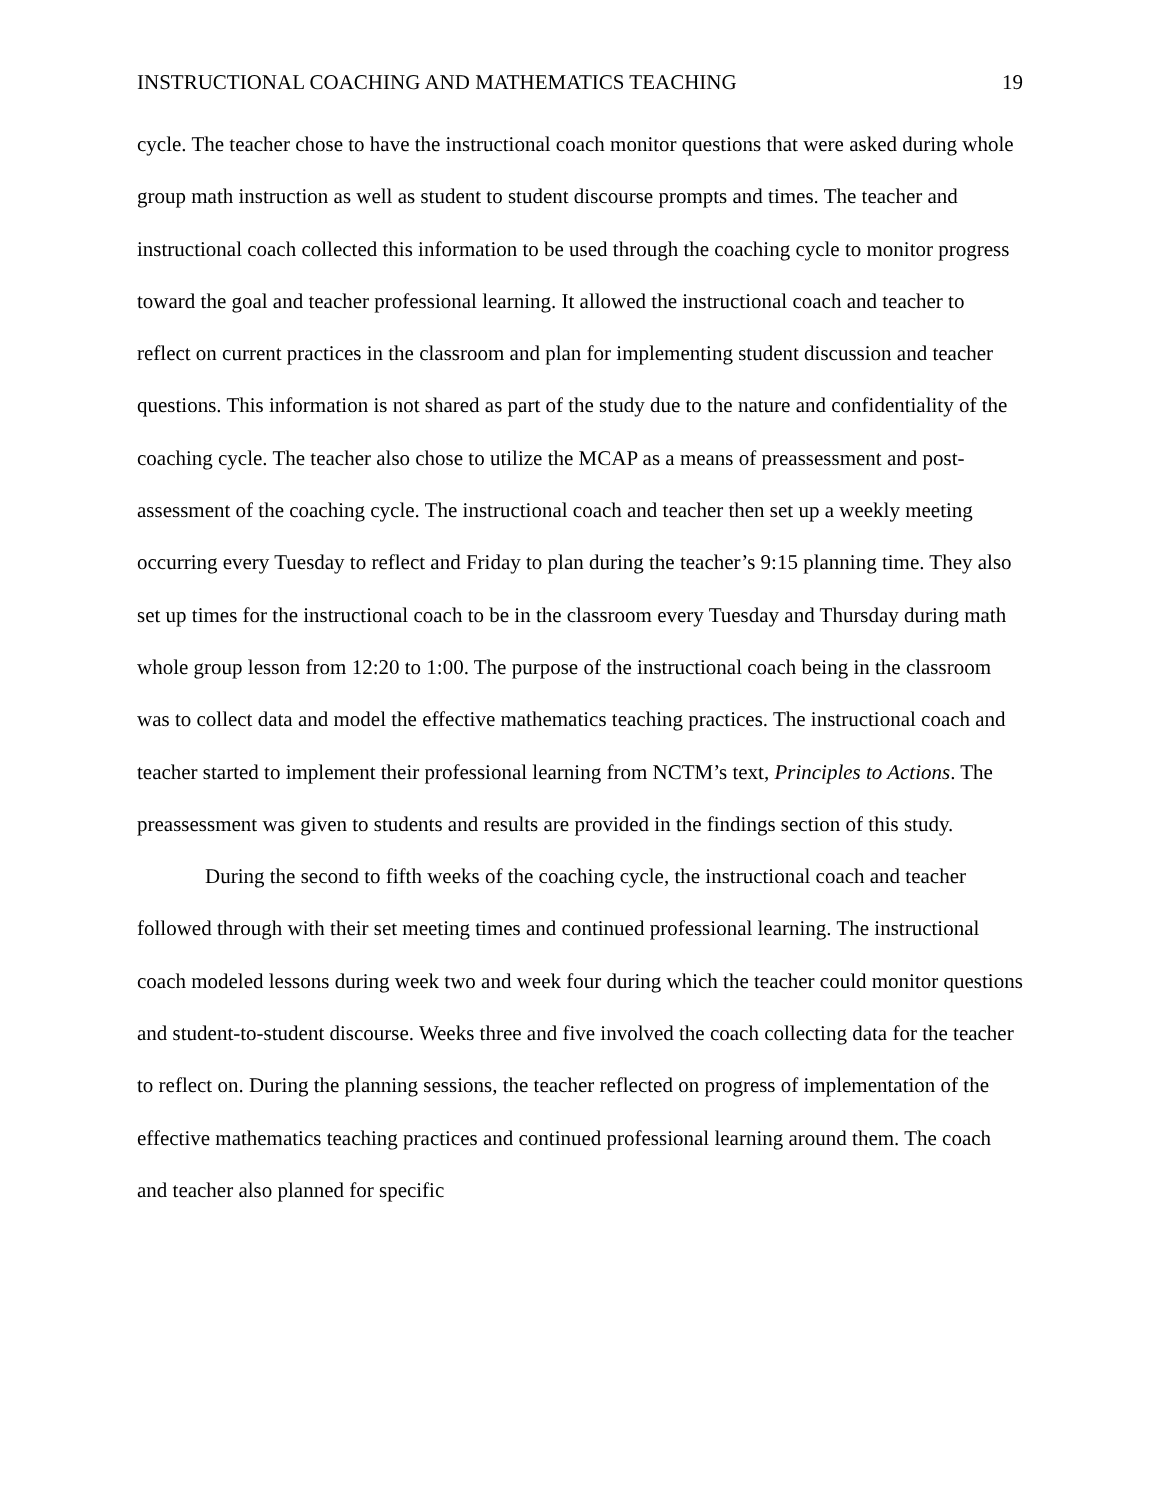INSTRUCTIONAL COACHING AND MATHEMATICS TEACHING 19
cycle. The teacher chose to have the instructional coach monitor questions that were asked during whole group math instruction as well as student to student discourse prompts and times. The teacher and instructional coach collected this information to be used through the coaching cycle to monitor progress toward the goal and teacher professional learning. It allowed the instructional coach and teacher to reflect on current practices in the classroom and plan for implementing student discussion and teacher questions. This information is not shared as part of the study due to the nature and confidentiality of the coaching cycle. The teacher also chose to utilize the MCAP as a means of preassessment and post-assessment of the coaching cycle. The instructional coach and teacher then set up a weekly meeting occurring every Tuesday to reflect and Friday to plan during the teacher’s 9:15 planning time. They also set up times for the instructional coach to be in the classroom every Tuesday and Thursday during math whole group lesson from 12:20 to 1:00. The purpose of the instructional coach being in the classroom was to collect data and model the effective mathematics teaching practices. The instructional coach and teacher started to implement their professional learning from NCTM’s text, Principles to Actions. The preassessment was given to students and results are provided in the findings section of this study.
During the second to fifth weeks of the coaching cycle, the instructional coach and teacher followed through with their set meeting times and continued professional learning. The instructional coach modeled lessons during week two and week four during which the teacher could monitor questions and student-to-student discourse. Weeks three and five involved the coach collecting data for the teacher to reflect on. During the planning sessions, the teacher reflected on progress of implementation of the effective mathematics teaching practices and continued professional learning around them. The coach and teacher also planned for specific